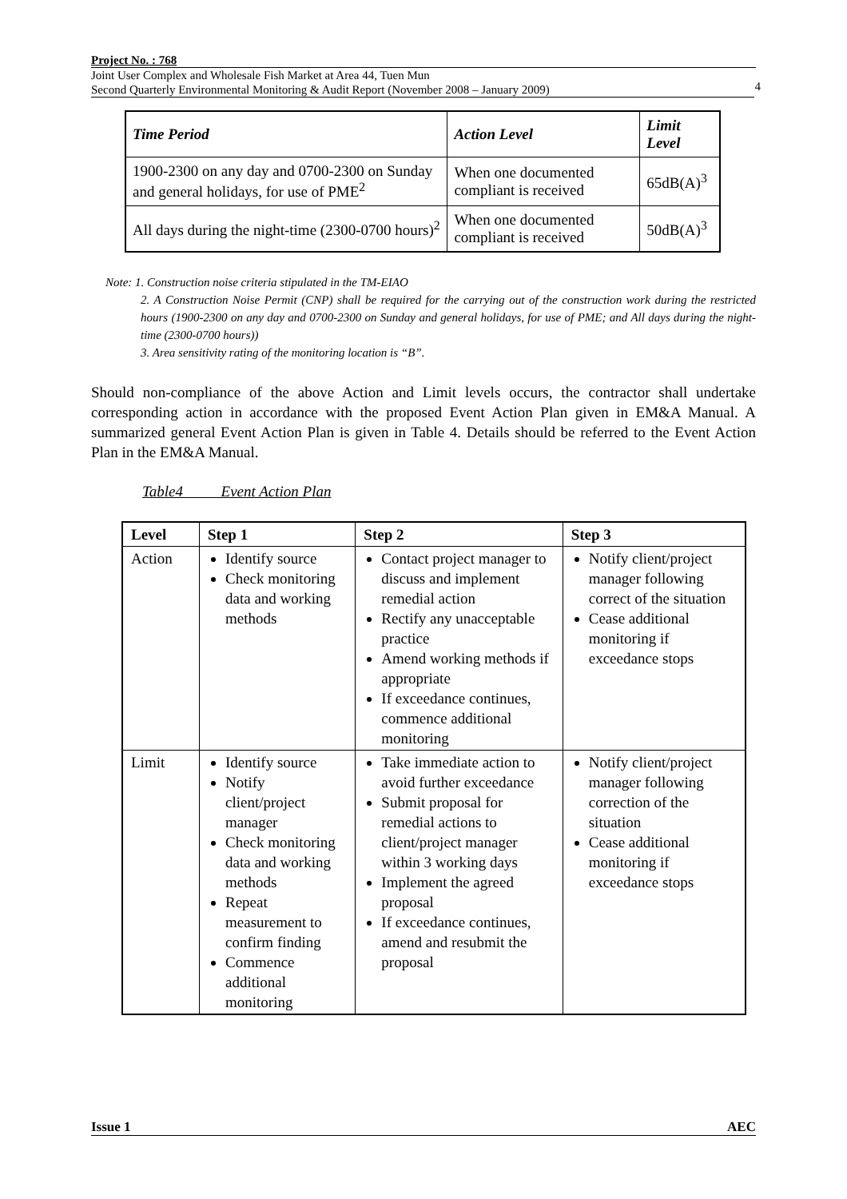Project No. : 768
Joint User Complex and Wholesale Fish Market at Area 44, Tuen Mun
Second Quarterly Environmental Monitoring & Audit Report (November 2008 – January 2009)
4
| Time Period | Action Level | Limit Level |
| --- | --- | --- |
| 1900-2300 on any day and 0700-2300 on Sunday and general holidays, for use of PME<sup>2</sup> | When one documented compliant is received | 65dB(A)<sup>3</sup> |
| All days during the night-time (2300-0700 hours)<sup>2</sup> | When one documented compliant is received | 50dB(A)<sup>3</sup> |
Note: 1. Construction noise criteria stipulated in the TM-EIAO
2. A Construction Noise Permit (CNP) shall be required for the carrying out of the construction work during the restricted hours (1900-2300 on any day and 0700-2300 on Sunday and general holidays, for use of PME; and All days during the night-time (2300-0700 hours))
3. Area sensitivity rating of the monitoring location is “B”.
Should non-compliance of the above Action and Limit levels occurs, the contractor shall undertake corresponding action in accordance with the proposed Event Action Plan given in EM&A Manual. A summarized general Event Action Plan is given in Table 4. Details should be referred to the Event Action Plan in the EM&A Manual.
Table4 Event Action Plan
| Level | Step 1 | Step 2 | Step 3 |
| --- | --- | --- | --- |
| Action | Identify source Check monitoring data and working methods | Contact project manager to discuss and implement remedial action Rectify any unacceptable practice Amend working methods if appropriate If exceedance continues, commence additional monitoring | Notify client/project manager following correct of the situation Cease additional monitoring if exceedance stops |
| Limit | Identify source Notify client/project manager Check monitoring data and working methods Repeat measurement to confirm finding Commence additional monitoring | Take immediate action to avoid further exceedance Submit proposal for remedial actions to client/project manager within 3 working days Implement the agreed proposal If exceedance continues, amend and resubmit the proposal | Notify client/project manager following correction of the situation Cease additional monitoring if exceedance stops |
Issue 1 AEC